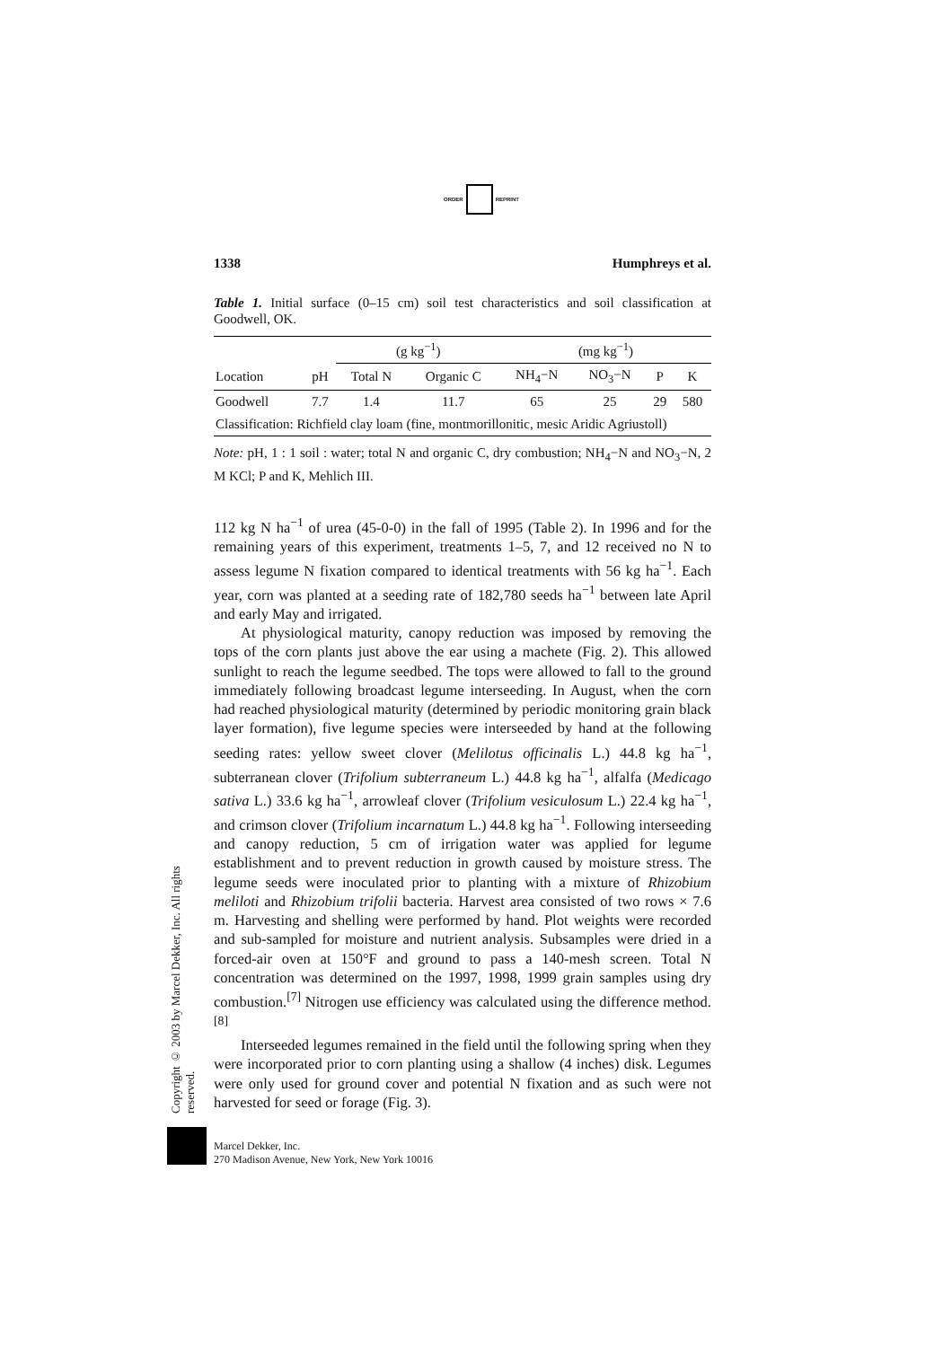ORDER REPRINT
1338 Humphreys et al.
Table 1. Initial surface (0–15 cm) soil test characteristics and soil classification at Goodwell, OK.
| | | (g kg<sup>−1</sup>) | | (mg kg<sup>−1</sup>) | | | |
| --- | --- | --- | --- | --- | --- | --- | --- |
| Location | pH | Total N | Organic C | NH<sub>4</sub>−N | NO<sub>3</sub>−N | P | K |
| Goodwell | 7.7 | 1.4 | 11.7 | 65 | 25 | 29 | 580 |
| Classification: Richfield clay loam (fine, montmorillonitic, mesic Aridic Agriustoll) | | | | | | | |
Note: pH, 1 : 1 soil : water; total N and organic C, dry combustion; NH<sub>4</sub>−N and NO<sub>3</sub>−N, 2 M KCl; P and K, Mehlich III.
112 kg N ha<sup>−1</sup> of urea (45-0-0) in the fall of 1995 (Table 2). In 1996 and for the remaining years of this experiment, treatments 1–5, 7, and 12 received no N to assess legume N fixation compared to identical treatments with 56 kg ha<sup>−1</sup>. Each year, corn was planted at a seeding rate of 182,780 seeds ha<sup>−1</sup> between late April and early May and irrigated.
At physiological maturity, canopy reduction was imposed by removing the tops of the corn plants just above the ear using a machete (Fig. 2). This allowed sunlight to reach the legume seedbed. The tops were allowed to fall to the ground immediately following broadcast legume interseeding. In August, when the corn had reached physiological maturity (determined by periodic monitoring grain black layer formation), five legume species were interseeded by hand at the following seeding rates: yellow sweet clover (Melilotus officinalis L.) 44.8 kg ha<sup>−1</sup>, subterranean clover (Trifolium subterraneum L.) 44.8 kg ha<sup>−1</sup>, alfalfa (Medicago sativa L.) 33.6 kg ha<sup>−1</sup>, arrowleaf clover (Trifolium vesiculosum L.) 22.4 kg ha<sup>−1</sup>, and crimson clover (Trifolium incarnatum L.) 44.8 kg ha<sup>−1</sup>. Following interseeding and canopy reduction, 5 cm of irrigation water was applied for legume establishment and to prevent reduction in growth caused by moisture stress. The legume seeds were inoculated prior to planting with a mixture of Rhizobium meliloti and Rhizobium trifolii bacteria. Harvest area consisted of two rows × 7.6 m. Harvesting and shelling were performed by hand. Plot weights were recorded and sub-sampled for moisture and nutrient analysis. Subsamples were dried in a forced-air oven at 150°F and ground to pass a 140-mesh screen. Total N concentration was determined on the 1997, 1998, 1999 grain samples using dry combustion.<sup>[7]</sup> Nitrogen use efficiency was calculated using the difference method.<sup>[8]</sup>
Interseeded legumes remained in the field until the following spring when they were incorporated prior to corn planting using a shallow (4 inches) disk. Legumes were only used for ground cover and potential N fixation and as such were not harvested for seed or forage (Fig. 3).
Copyright © 2003 by Marcel Dekker, Inc. All rights reserved.
Marcel Dekker, Inc.
270 Madison Avenue, New York, New York 10016